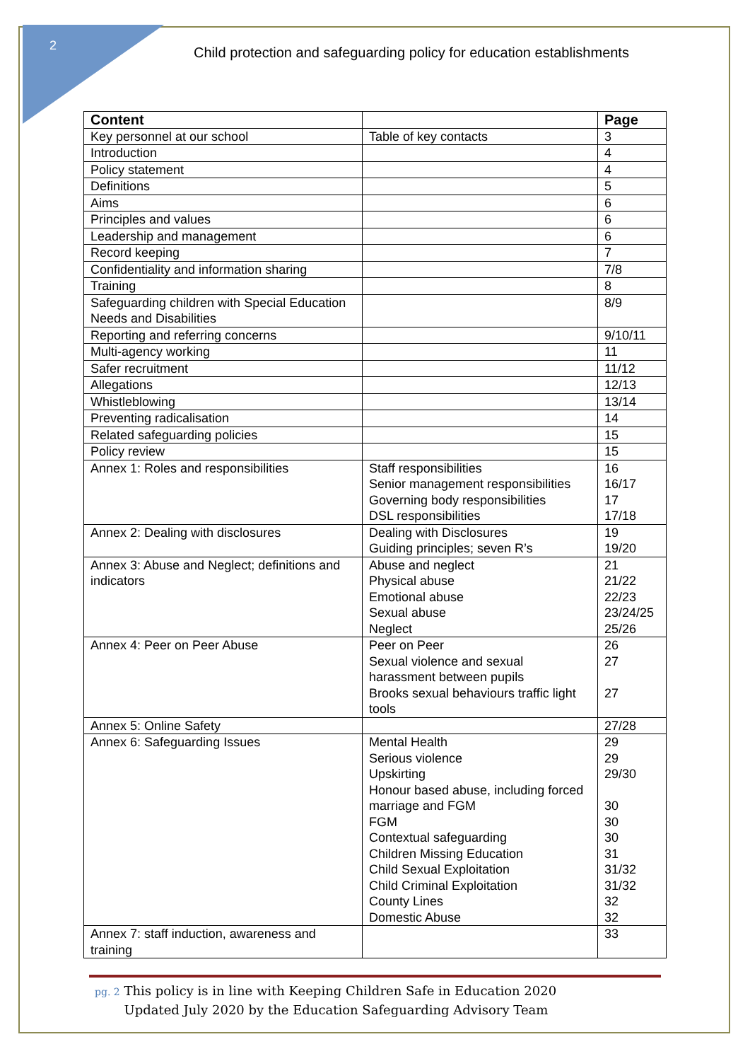2
Child protection and safeguarding policy for education establishments
| Content | | Page |
| --- | --- | --- |
| Key personnel at our school | Table of key contacts | 3 |
| Introduction | | 4 |
| Policy statement | | 4 |
| Definitions | | 5 |
| Aims | | 6 |
| Principles and values | | 6 |
| Leadership and management | | 6 |
| Record keeping | | 7 |
| Confidentiality and information sharing | | 7/8 |
| Training | | 8 |
| Safeguarding children with Special Education Needs and Disabilities | | 8/9 |
| Reporting and referring concerns | | 9/10/11 |
| Multi-agency working | | 11 |
| Safer recruitment | | 11/12 |
| Allegations | | 12/13 |
| Whistleblowing | | 13/14 |
| Preventing radicalisation | | 14 |
| Related safeguarding policies | | 15 |
| Policy review | | 15 |
| Annex 1: Roles and responsibilities | Staff responsibilities Senior management responsibilities Governing body responsibilities DSL responsibilities | 16 16/17 17 17/18 |
| Annex 2: Dealing with disclosures | Dealing with Disclosures Guiding principles; seven R’s | 19 19/20 |
| Annex 3: Abuse and Neglect; definitions and indicators | Abuse and neglect Physical abuse Emotional abuse Sexual abuse Neglect | 21 21/22 22/23 23/24/25 25/26 |
| Annex 4: Peer on Peer Abuse | Peer on Peer Sexual violence and sexual harassment between pupils Brooks sexual behaviours traffic light tools | 26 27 27 |
| Annex 5: Online Safety | | 27/28 |
| Annex 6: Safeguarding Issues | Mental Health Serious violence Upskirting Honour based abuse, including forced marriage and FGM FGM Contextual safeguarding Children Missing Education Child Sexual Exploitation Child Criminal Exploitation County Lines Domestic Abuse | 29 29 29/30 30 30 30 31 31/32 31/32 32 32 |
| Annex 7: staff induction, awareness and training | | 33 |
pg. 2 This policy is in line with Keeping Children Safe in Education 2020
pg. 2 Updated July 2020 by the Education Safeguarding Advisory Team